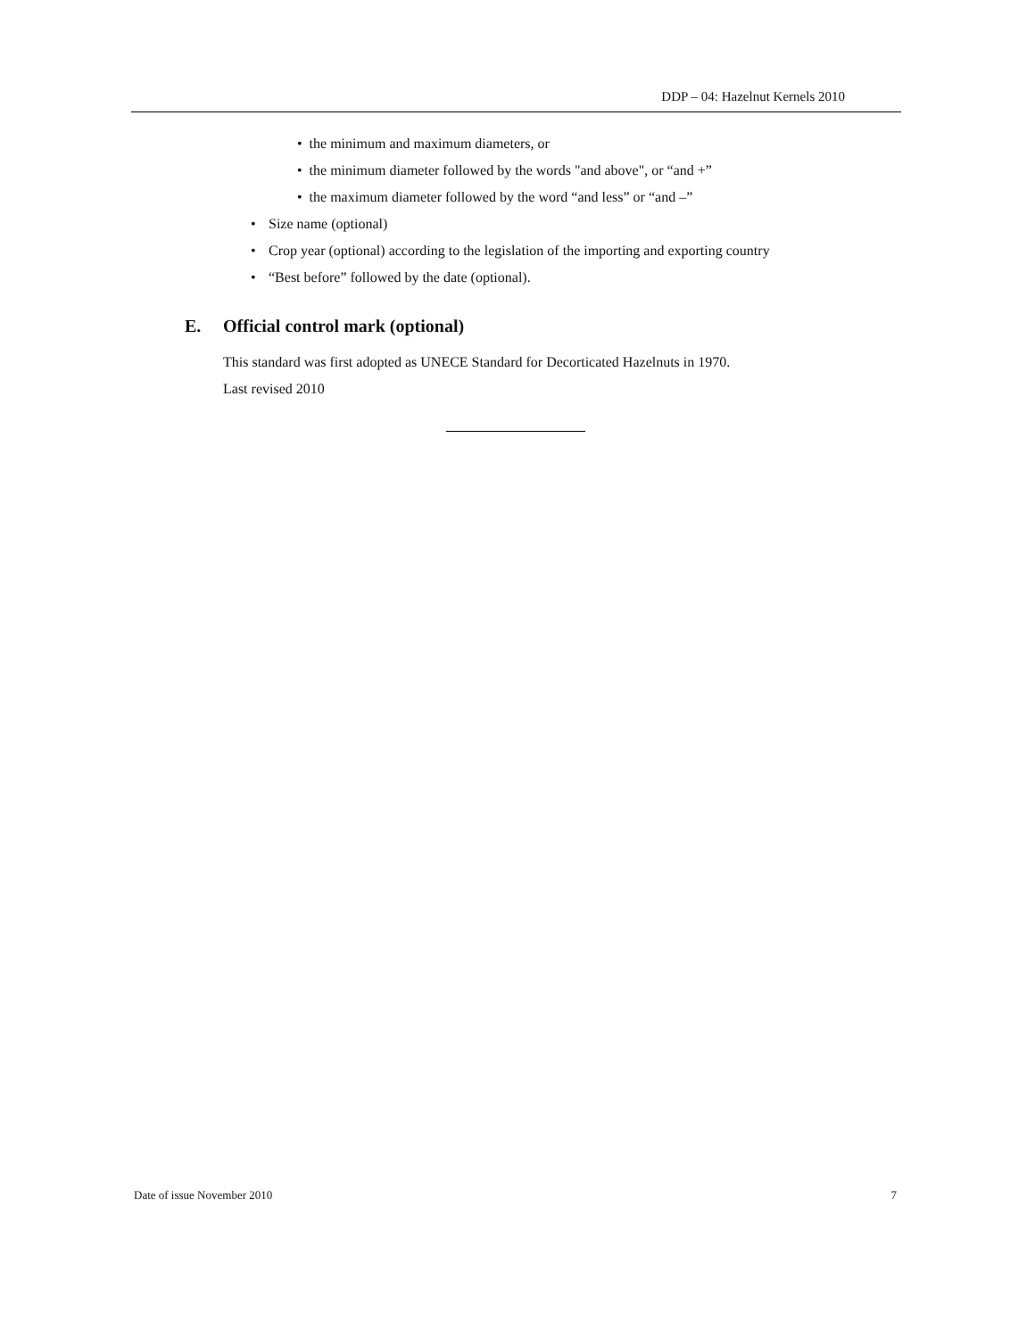DDP – 04: Hazelnut Kernels 2010
• the minimum and maximum diameters, or
• the minimum diameter followed by the words "and above", or “and +”
• the maximum diameter followed by the word “and less” or “and –”
• Size name (optional)
• Crop year (optional) according to the legislation of the importing and exporting country
• “Best before” followed by the date (optional).
E. Official control mark (optional)
This standard was first adopted as UNECE Standard for Decorticated Hazelnuts in 1970.
Last revised 2010
Date of issue November 2010 7